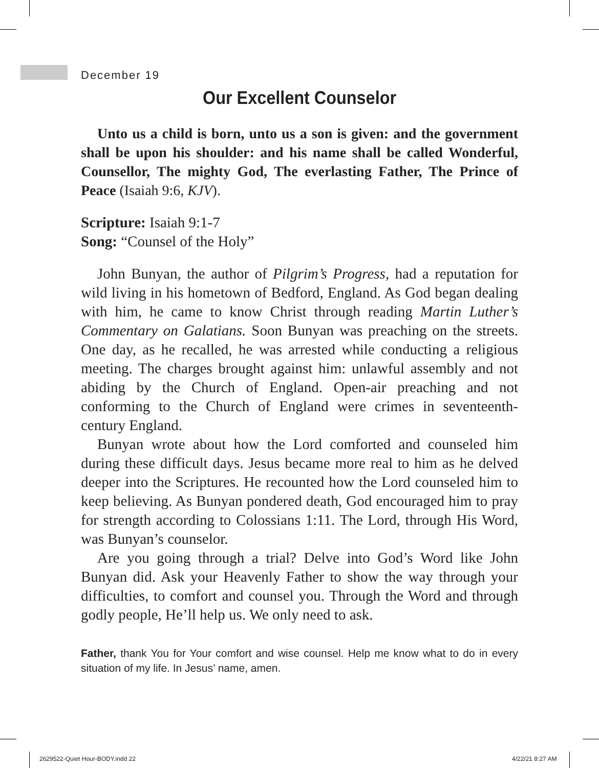December 19
Our Excellent Counselor
Unto us a child is born, unto us a son is given: and the government shall be upon his shoulder: and his name shall be called Wonderful, Counsellor, The mighty God, The everlasting Father, The Prince of Peace (Isaiah 9:6, KJV).
Scripture: Isaiah 9:1-7
Song: “Counsel of the Holy”
John Bunyan, the author of Pilgrim’s Progress, had a reputation for wild living in his hometown of Bedford, England. As God began dealing with him, he came to know Christ through reading Martin Luther’s Commentary on Galatians. Soon Bunyan was preaching on the streets. One day, as he recalled, he was arrested while conducting a religious meeting. The charges brought against him: unlawful assembly and not abiding by the Church of England. Open-air preaching and not conforming to the Church of England were crimes in seventeenth-century England.
Bunyan wrote about how the Lord comforted and counseled him during these difficult days. Jesus became more real to him as he delved deeper into the Scriptures. He recounted how the Lord counseled him to keep believing. As Bunyan pondered death, God encouraged him to pray for strength according to Colossians 1:11. The Lord, through His Word, was Bunyan’s counselor.
Are you going through a trial? Delve into God’s Word like John Bunyan did. Ask your Heavenly Father to show the way through your difficulties, to comfort and counsel you. Through the Word and through godly people, He’ll help us. We only need to ask.
Father, thank You for Your comfort and wise counsel. Help me know what to do in every situation of my life. In Jesus’ name, amen.
2629522-Quiet Hour-BODY.indd 22 4/22/21 8:27 AM